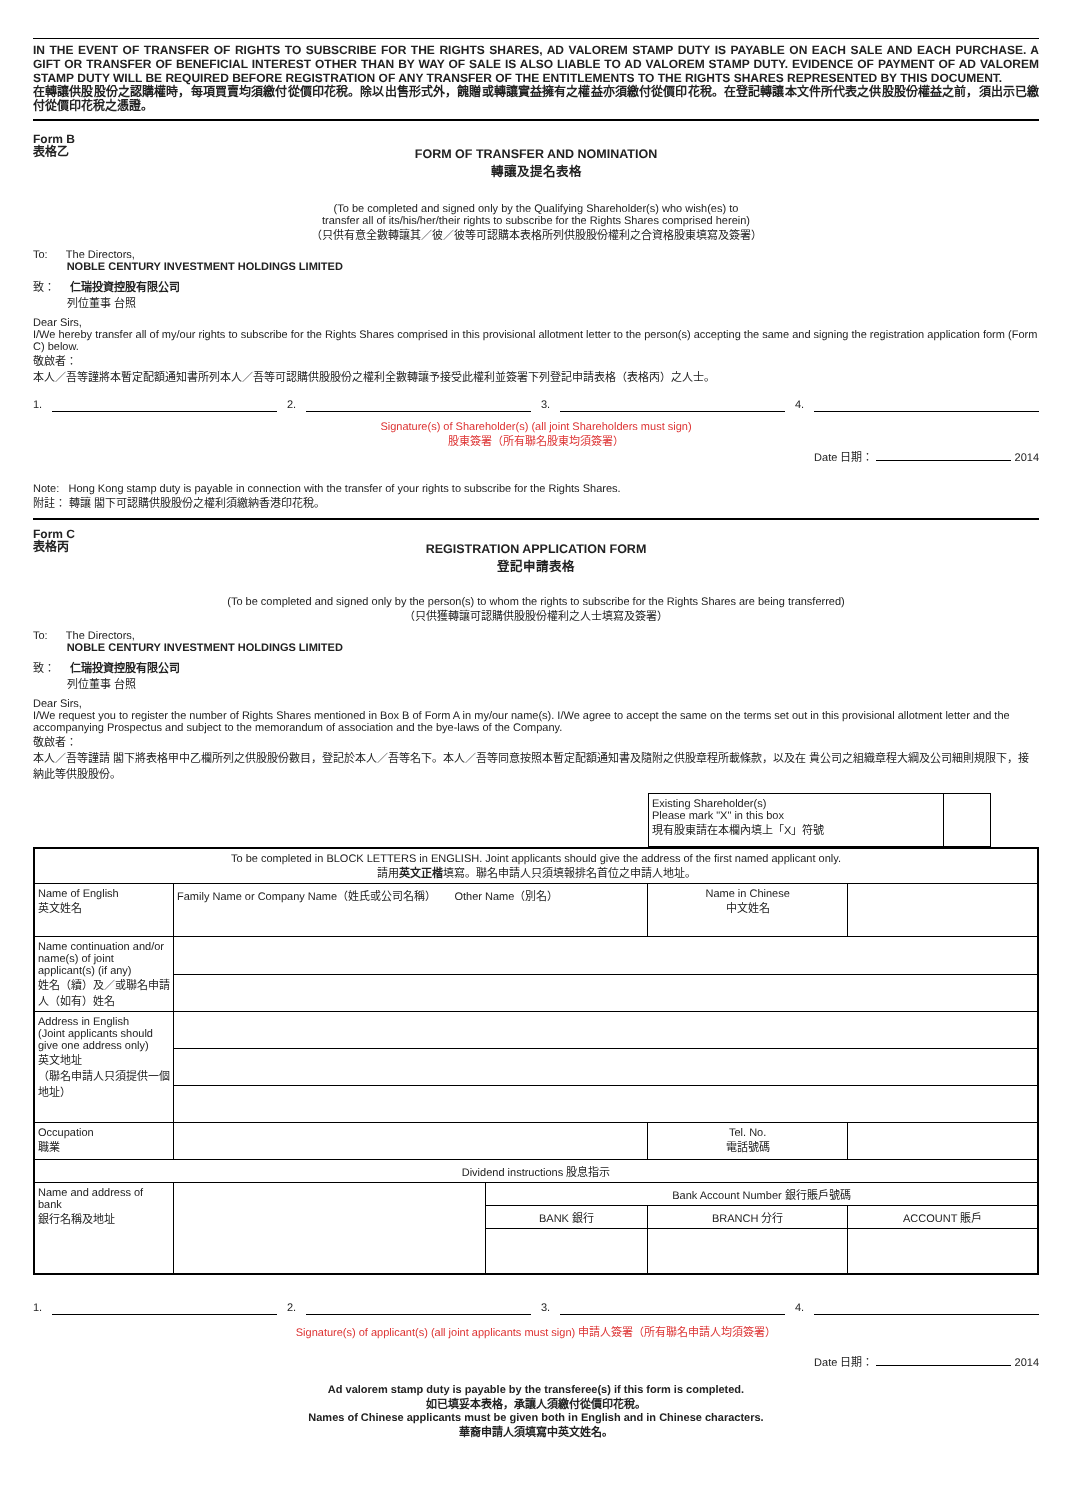IN THE EVENT OF TRANSFER OF RIGHTS TO SUBSCRIBE FOR THE RIGHTS SHARES, AD VALOREM STAMP DUTY IS PAYABLE ON EACH SALE AND EACH PURCHASE. A GIFT OR TRANSFER OF BENEFICIAL INTEREST OTHER THAN BY WAY OF SALE IS ALSO LIABLE TO AD VALOREM STAMP DUTY. EVIDENCE OF PAYMENT OF AD VALOREM STAMP DUTY WILL BE REQUIRED BEFORE REGISTRATION OF ANY TRANSFER OF THE ENTITLEMENTS TO THE RIGHTS SHARES REPRESENTED BY THIS DOCUMENT.
在轉讓供股股份之認購權時，每項買賣均須繳付從價印花稅。除以出售形式外，餽贈或轉讓實益擁有之權益亦須繳付從價印花稅。在登記轉讓本文件所代表之供股股份權益之前，須出示已繳付從價印花稅之憑證。
Form B
表格乙
FORM OF TRANSFER AND NOMINATION
轉讓及提名表格
(To be completed and signed only by the Qualifying Shareholder(s) who wish(es) to
transfer all of its/his/her/their rights to subscribe for the Rights Shares comprised herein)
（只供有意全數轉讓其／彼／彼等可認購本表格所列供股股份權利之合資格股東填寫及簽署）
To: The Directors,
NOBLE CENTURY INVESTMENT HOLDINGS LIMITED
致： 仁瑞投資控股有限公司
列位董事 台照
Dear Sirs,
I/We hereby transfer all of my/our rights to subscribe for the Rights Shares comprised in this provisional allotment letter to the person(s) accepting the same and signing the registration application form (Form C) below.
敬啟者：
本人／吾等謹將本暫定配額通知書所列本人／吾等可認購供股股份之權利全數轉讓予接受此權利並簽署下列登記申請表格（表格丙）之人士。
1.
2.
3.
4.
Signature(s) of Shareholder(s) (all joint Shareholders must sign)
股東簽署（所有聯名股東均須簽署）
Date 日期： 2014
Note: Hong Kong stamp duty is payable in connection with the transfer of your rights to subscribe for the Rights Shares.
附註： 轉讓 閣下可認購供股股份之權利須繳納香港印花稅。
Form C
表格丙
REGISTRATION APPLICATION FORM
登記申請表格
(To be completed and signed only by the person(s) to whom the rights to subscribe for the Rights Shares are being transferred)
（只供獲轉讓可認購供股股份權利之人士填寫及簽署）
To: The Directors,
NOBLE CENTURY INVESTMENT HOLDINGS LIMITED
致： 仁瑞投資控股有限公司
列位董事 台照
Dear Sirs,
I/We request you to register the number of Rights Shares mentioned in Box B of Form A in my/our name(s). I/We agree to accept the same on the terms set out in this provisional allotment letter and the accompanying Prospectus and subject to the memorandum of association and the bye-laws of the Company.
敬啟者：
本人／吾等謹請 閣下將表格甲中乙欄所列之供股股份數目，登記於本人／吾等名下。本人／吾等同意按照本暫定配額通知書及隨附之供股章程所載條款，以及在 貴公司之組織章程大綱及公司細則規限下，接納此等供股股份。
| Existing Shareholder(s) Please mark "X" in this box 現有股東請在本欄內填上「X」符號 | |
| To be completed in BLOCK LETTERS in ENGLISH. Joint applicants should give the address of the first named applicant only. 請用 英文正楷 填寫。聯名申請人只須填報排名首位之申請人地址。 | | | | |
| Name of English 英文姓名 | Family Name or Company Name（姓氏或公司名稱） Other Name（別名） | | Name in Chinese 中文姓名 | |
| Name continuation and/or name(s) of joint applicant(s) (if any) 姓名（續）及／或聯名申請人（如有）姓名 | | | | |
| Address in English (Joint applicants should give one address only) 英文地址 （聯名申請人只須提供一個地址） | | | | |
| Occupation 職業 | | | Tel. No. 電話號碼 | |
| Dividend instructions 股息指示 | | | | |
| Name and address of bank 銀行名稱及地址 | | Bank Account Number 銀行賬戶號碼 | | |
| | | BANK 銀行 | BRANCH 分行 | ACCOUNT 賬戶 |
1.
2.
3.
4.
Signature(s) of applicant(s) (all joint applicants must sign) 申請人簽署（所有聯名申請人均須簽署）
Date 日期： 2014
Ad valorem stamp duty is payable by the transferee(s) if this form is completed.
如已填妥本表格，承讓人須繳付從價印花稅。
Names of Chinese applicants must be given both in English and in Chinese characters.
華裔申請人須填寫中英文姓名。